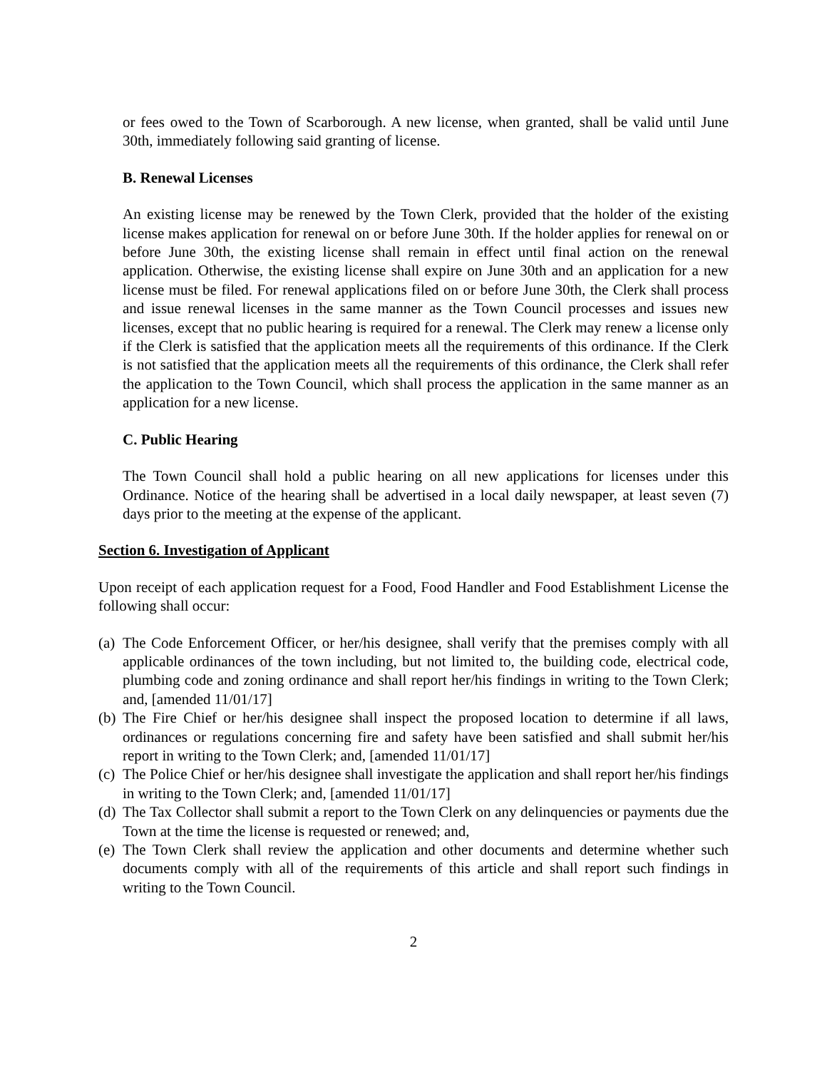or fees owed to the Town of Scarborough. A new license, when granted, shall be valid until June 30th, immediately following said granting of license.
B. Renewal Licenses
An existing license may be renewed by the Town Clerk, provided that the holder of the existing license makes application for renewal on or before June 30th. If the holder applies for renewal on or before June 30th, the existing license shall remain in effect until final action on the renewal application. Otherwise, the existing license shall expire on June 30th and an application for a new license must be filed. For renewal applications filed on or before June 30th, the Clerk shall process and issue renewal licenses in the same manner as the Town Council processes and issues new licenses, except that no public hearing is required for a renewal. The Clerk may renew a license only if the Clerk is satisfied that the application meets all the requirements of this ordinance. If the Clerk is not satisfied that the application meets all the requirements of this ordinance, the Clerk shall refer the application to the Town Council, which shall process the application in the same manner as an application for a new license.
C. Public Hearing
The Town Council shall hold a public hearing on all new applications for licenses under this Ordinance. Notice of the hearing shall be advertised in a local daily newspaper, at least seven (7) days prior to the meeting at the expense of the applicant.
Section 6. Investigation of Applicant
Upon receipt of each application request for a Food, Food Handler and Food Establishment License the following shall occur:
(a) The Code Enforcement Officer, or her/his designee, shall verify that the premises comply with all applicable ordinances of the town including, but not limited to, the building code, electrical code, plumbing code and zoning ordinance and shall report her/his findings in writing to the Town Clerk; and, [amended 11/01/17]
(b) The Fire Chief or her/his designee shall inspect the proposed location to determine if all laws, ordinances or regulations concerning fire and safety have been satisfied and shall submit her/his report in writing to the Town Clerk; and, [amended 11/01/17]
(c) The Police Chief or her/his designee shall investigate the application and shall report her/his findings in writing to the Town Clerk; and, [amended 11/01/17]
(d) The Tax Collector shall submit a report to the Town Clerk on any delinquencies or payments due the Town at the time the license is requested or renewed; and,
(e) The Town Clerk shall review the application and other documents and determine whether such documents comply with all of the requirements of this article and shall report such findings in writing to the Town Council.
2